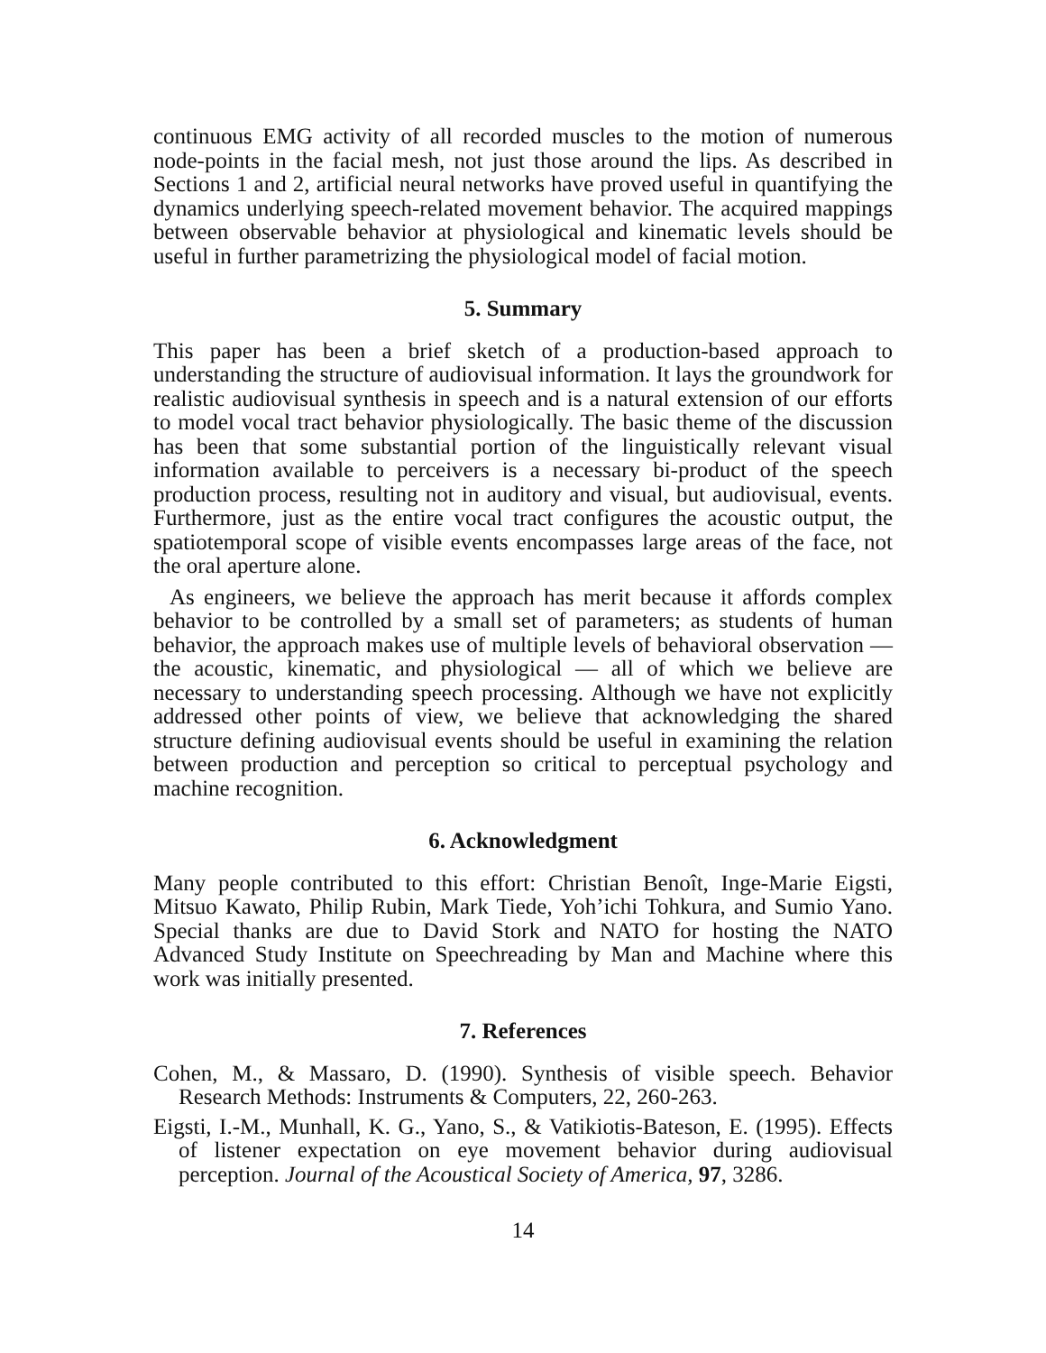continuous EMG activity of all recorded muscles to the motion of numerous node-points in the facial mesh, not just those around the lips. As described in Sections 1 and 2, artificial neural networks have proved useful in quantifying the dynamics underlying speech-related movement behavior. The acquired mappings between observable behavior at physiological and kinematic levels should be useful in further parametrizing the physiological model of facial motion.
5. Summary
This paper has been a brief sketch of a production-based approach to understanding the structure of audiovisual information. It lays the groundwork for realistic audiovisual synthesis in speech and is a natural extension of our efforts to model vocal tract behavior physiologically. The basic theme of the discussion has been that some substantial portion of the linguistically relevant visual information available to perceivers is a necessary bi-product of the speech production process, resulting not in auditory and visual, but audiovisual, events. Furthermore, just as the entire vocal tract configures the acoustic output, the spatiotemporal scope of visible events encompasses large areas of the face, not the oral aperture alone.
As engineers, we believe the approach has merit because it affords complex behavior to be controlled by a small set of parameters; as students of human behavior, the approach makes use of multiple levels of behavioral observation — the acoustic, kinematic, and physiological — all of which we believe are necessary to understanding speech processing. Although we have not explicitly addressed other points of view, we believe that acknowledging the shared structure defining audiovisual events should be useful in examining the relation between production and perception so critical to perceptual psychology and machine recognition.
6. Acknowledgment
Many people contributed to this effort: Christian Benoît, Inge-Marie Eigsti, Mitsuo Kawato, Philip Rubin, Mark Tiede, Yoh’ichi Tohkura, and Sumio Yano. Special thanks are due to David Stork and NATO for hosting the NATO Advanced Study Institute on Speechreading by Man and Machine where this work was initially presented.
7. References
Cohen, M., & Massaro, D. (1990). Synthesis of visible speech. Behavior Research Methods: Instruments & Computers, 22, 260-263.
Eigsti, I.-M., Munhall, K. G., Yano, S., & Vatikiotis-Bateson, E. (1995). Effects of listener expectation on eye movement behavior during audiovisual perception. Journal of the Acoustical Society of America, 97, 3286.
14